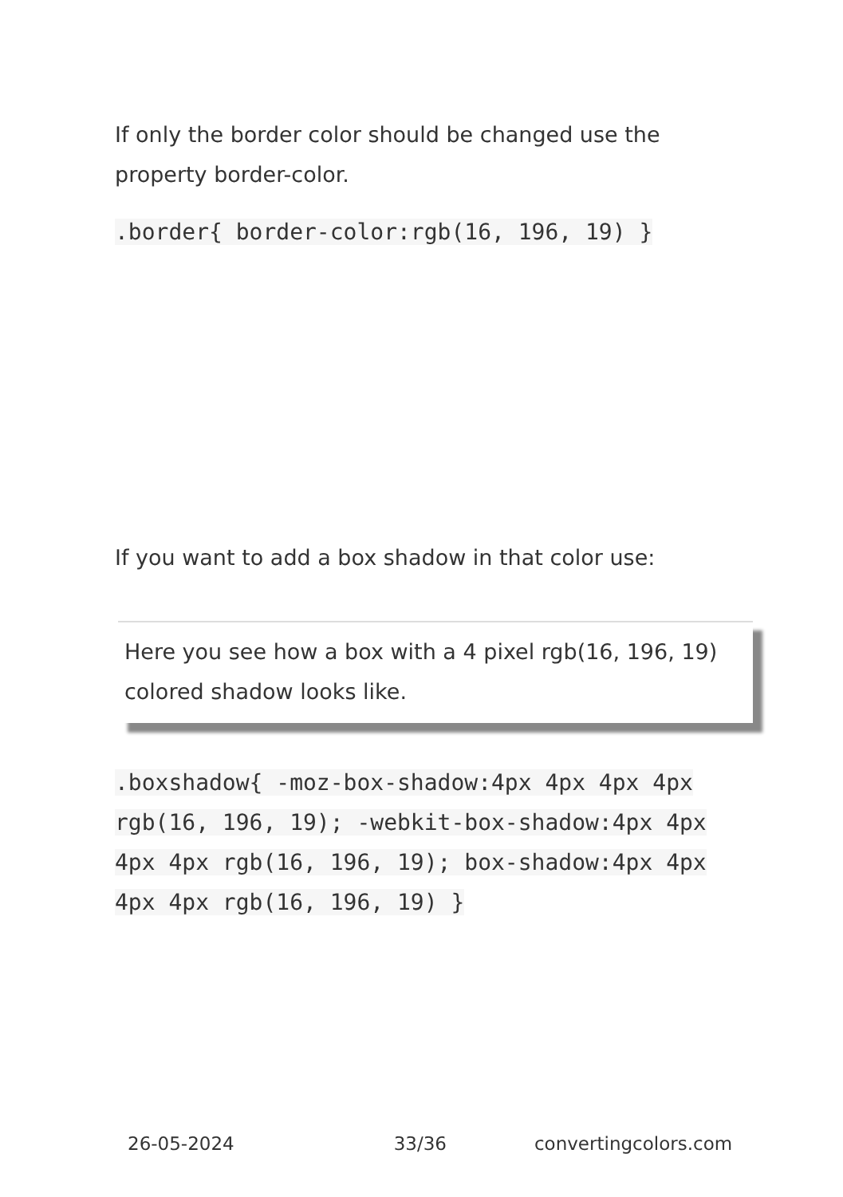If only the border color should be changed use the property border-color.
.border{ border-color:rgb(16, 196, 19) }
If you want to add a box shadow in that color use:
Here you see how a box with a 4 pixel rgb(16, 196, 19) colored shadow looks like.
.boxshadow{ -moz-box-shadow:4px 4px 4px 4px rgb(16, 196, 19); -webkit-box-shadow:4px 4px 4px 4px rgb(16, 196, 19); box-shadow:4px 4px 4px 4px rgb(16, 196, 19) }
26-05-2024 33/36 convertingcolors.com